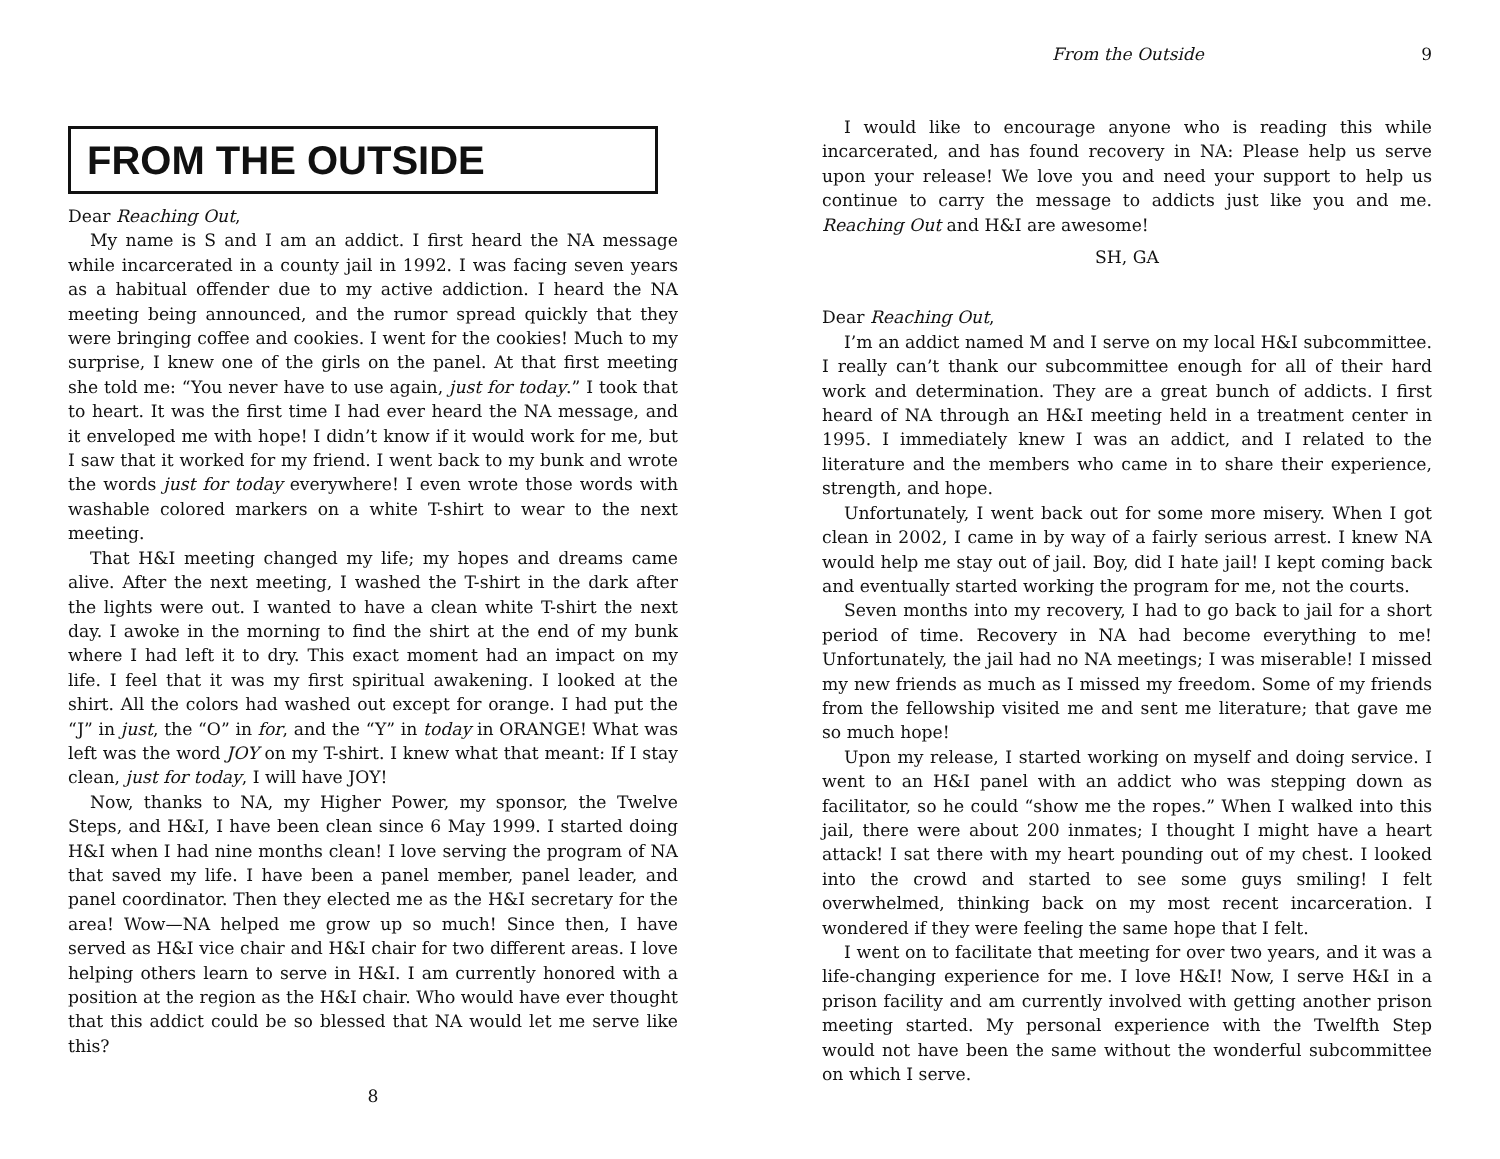FROM THE OUTSIDE
Dear Reaching Out,
My name is S and I am an addict. I first heard the NA message while incarcerated in a county jail in 1992. I was facing seven years as a habitual offender due to my active addiction. I heard the NA meeting being announced, and the rumor spread quickly that they were bringing coffee and cookies. I went for the cookies! Much to my surprise, I knew one of the girls on the panel. At that first meeting she told me: “You never have to use again, just for today.” I took that to heart. It was the first time I had ever heard the NA message, and it enveloped me with hope! I didn’t know if it would work for me, but I saw that it worked for my friend. I went back to my bunk and wrote the words just for today everywhere! I even wrote those words with washable colored markers on a white T-shirt to wear to the next meeting.
That H&I meeting changed my life; my hopes and dreams came alive. After the next meeting, I washed the T-shirt in the dark after the lights were out. I wanted to have a clean white T-shirt the next day. I awoke in the morning to find the shirt at the end of my bunk where I had left it to dry. This exact moment had an impact on my life. I feel that it was my first spiritual awakening. I looked at the shirt. All the colors had washed out except for orange. I had put the “J” in just, the “O” in for, and the “Y” in today in ORANGE! What was left was the word JOY on my T-shirt. I knew what that meant: If I stay clean, just for today, I will have JOY!
Now, thanks to NA, my Higher Power, my sponsor, the Twelve Steps, and H&I, I have been clean since 6 May 1999. I started doing H&I when I had nine months clean! I love serving the program of NA that saved my life. I have been a panel member, panel leader, and panel coordinator. Then they elected me as the H&I secretary for the area! Wow—NA helped me grow up so much! Since then, I have served as H&I vice chair and H&I chair for two different areas. I love helping others learn to serve in H&I. I am currently honored with a position at the region as the H&I chair. Who would have ever thought that this addict could be so blessed that NA would let me serve like this?
8
From the Outside 9
I would like to encourage anyone who is reading this while incarcerated, and has found recovery in NA: Please help us serve upon your release! We love you and need your support to help us continue to carry the message to addicts just like you and me. Reaching Out and H&I are awesome!
SH, GA
Dear Reaching Out,
I’m an addict named M and I serve on my local H&I subcommittee. I really can’t thank our subcommittee enough for all of their hard work and determination. They are a great bunch of addicts. I first heard of NA through an H&I meeting held in a treatment center in 1995. I immediately knew I was an addict, and I related to the literature and the members who came in to share their experience, strength, and hope.
Unfortunately, I went back out for some more misery. When I got clean in 2002, I came in by way of a fairly serious arrest. I knew NA would help me stay out of jail. Boy, did I hate jail! I kept coming back and eventually started working the program for me, not the courts.
Seven months into my recovery, I had to go back to jail for a short period of time. Recovery in NA had become everything to me! Unfortunately, the jail had no NA meetings; I was miserable! I missed my new friends as much as I missed my freedom. Some of my friends from the fellowship visited me and sent me literature; that gave me so much hope!
Upon my release, I started working on myself and doing service. I went to an H&I panel with an addict who was stepping down as facilitator, so he could “show me the ropes.” When I walked into this jail, there were about 200 inmates; I thought I might have a heart attack! I sat there with my heart pounding out of my chest. I looked into the crowd and started to see some guys smiling! I felt overwhelmed, thinking back on my most recent incarceration. I wondered if they were feeling the same hope that I felt.
I went on to facilitate that meeting for over two years, and it was a life-changing experience for me. I love H&I! Now, I serve H&I in a prison facility and am currently involved with getting another prison meeting started. My personal experience with the Twelfth Step would not have been the same without the wonderful subcommittee on which I serve.